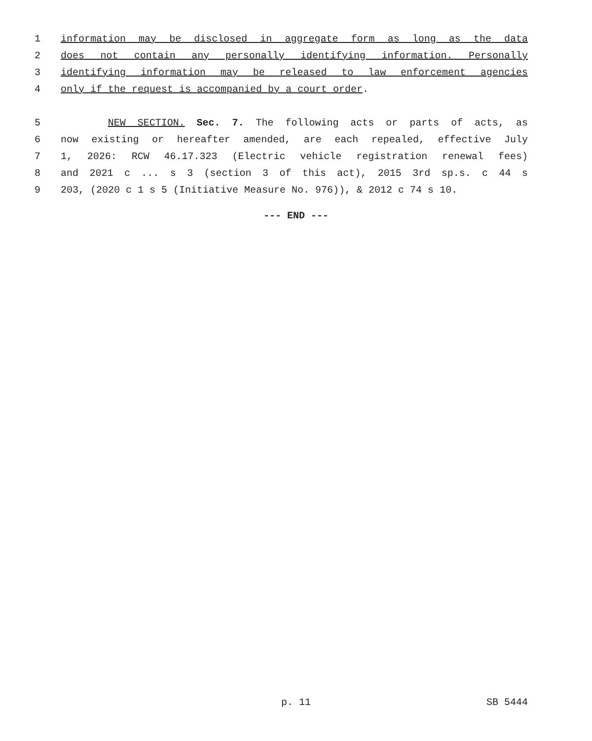1 information may be disclosed in aggregate form as long as the data
2 does not contain any personally identifying information. Personally
3 identifying information may be released to law enforcement agencies
4 only if the request is accompanied by a court order.
5 NEW SECTION. Sec. 7. The following acts or parts of acts, as
6 now existing or hereafter amended, are each repealed, effective July
7 1, 2026: RCW 46.17.323 (Electric vehicle registration renewal fees)
8 and 2021 c ... s 3 (section 3 of this act), 2015 3rd sp.s. c 44 s
9 203, (2020 c 1 s 5 (Initiative Measure No. 976)), & 2012 c 74 s 10.
--- END ---
p. 11 SB 5444